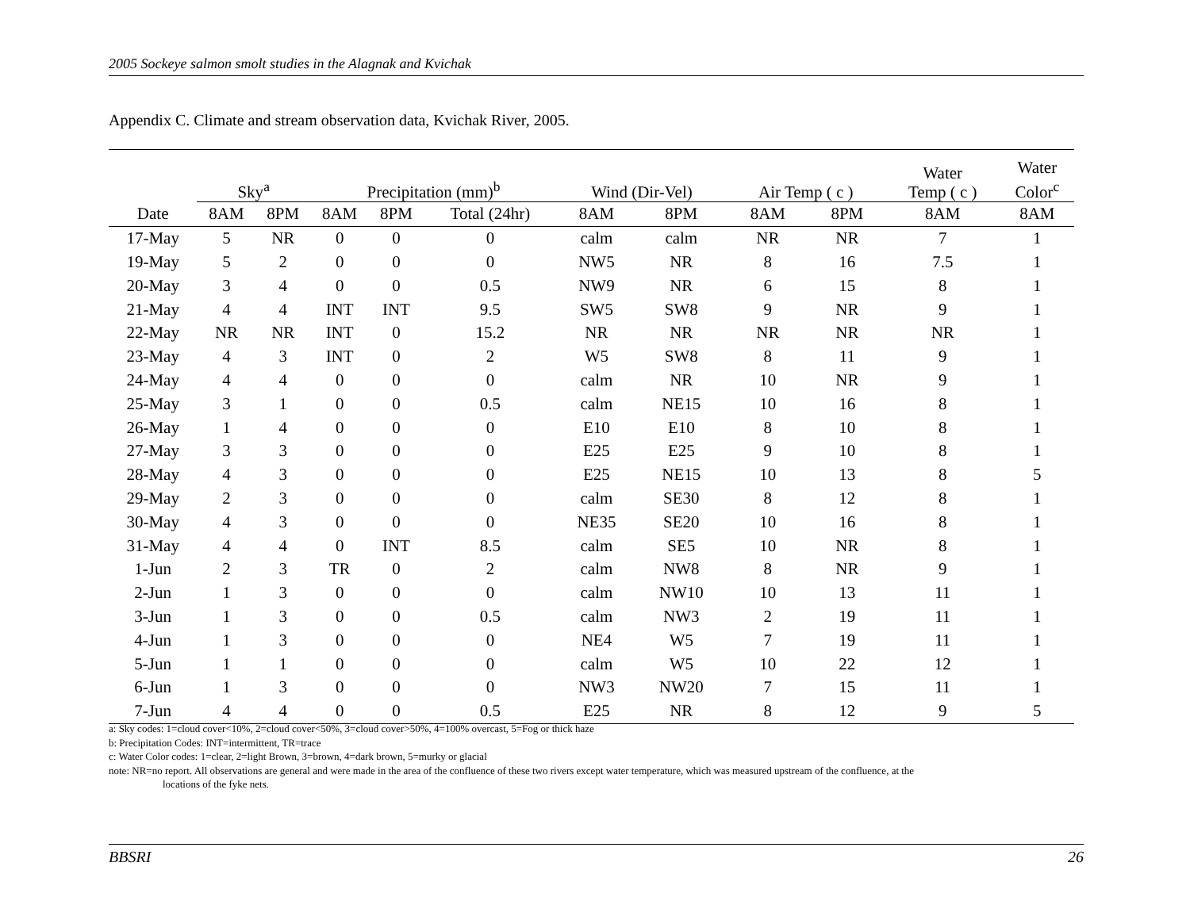2005 Sockeye salmon smolt studies in the Alagnak and Kvichak
Appendix C. Climate and stream observation data, Kvichak River, 2005.
| | Sky<sup>a</sup> | | Precipitation (mm)<sup>b</sup> | | | Wind (Dir-Vel) | | Air Temp ( c ) | | Water Temp ( c ) | Water Color<sup>c</sup> |
| --- | --- | --- | --- | --- | --- | --- | --- | --- | --- | --- | --- |
| Date | 8AM | 8PM | 8AM | 8PM | Total (24hr) | 8AM | 8PM | 8AM | 8PM | 8AM | 8AM |
| 17-May | 5 | NR | 0 | 0 | 0 | calm | calm | NR | NR | 7 | 1 |
| 19-May | 5 | 2 | 0 | 0 | 0 | NW5 | NR | 8 | 16 | 7.5 | 1 |
| 20-May | 3 | 4 | 0 | 0 | 0.5 | NW9 | NR | 6 | 15 | 8 | 1 |
| 21-May | 4 | 4 | INT | INT | 9.5 | SW5 | SW8 | 9 | NR | 9 | 1 |
| 22-May | NR | NR | INT | 0 | 15.2 | NR | NR | NR | NR | NR | 1 |
| 23-May | 4 | 3 | INT | 0 | 2 | W5 | SW8 | 8 | 11 | 9 | 1 |
| 24-May | 4 | 4 | 0 | 0 | 0 | calm | NR | 10 | NR | 9 | 1 |
| 25-May | 3 | 1 | 0 | 0 | 0.5 | calm | NE15 | 10 | 16 | 8 | 1 |
| 26-May | 1 | 4 | 0 | 0 | 0 | E10 | E10 | 8 | 10 | 8 | 1 |
| 27-May | 3 | 3 | 0 | 0 | 0 | E25 | E25 | 9 | 10 | 8 | 1 |
| 28-May | 4 | 3 | 0 | 0 | 0 | E25 | NE15 | 10 | 13 | 8 | 5 |
| 29-May | 2 | 3 | 0 | 0 | 0 | calm | SE30 | 8 | 12 | 8 | 1 |
| 30-May | 4 | 3 | 0 | 0 | 0 | NE35 | SE20 | 10 | 16 | 8 | 1 |
| 31-May | 4 | 4 | 0 | INT | 8.5 | calm | SE5 | 10 | NR | 8 | 1 |
| 1-Jun | 2 | 3 | TR | 0 | 2 | calm | NW8 | 8 | NR | 9 | 1 |
| 2-Jun | 1 | 3 | 0 | 0 | 0 | calm | NW10 | 10 | 13 | 11 | 1 |
| 3-Jun | 1 | 3 | 0 | 0 | 0.5 | calm | NW3 | 2 | 19 | 11 | 1 |
| 4-Jun | 1 | 3 | 0 | 0 | 0 | NE4 | W5 | 7 | 19 | 11 | 1 |
| 5-Jun | 1 | 1 | 0 | 0 | 0 | calm | W5 | 10 | 22 | 12 | 1 |
| 6-Jun | 1 | 3 | 0 | 0 | 0 | NW3 | NW20 | 7 | 15 | 11 | 1 |
| 7-Jun | 4 | 4 | 0 | 0 | 0.5 | E25 | NR | 8 | 12 | 9 | 5 |
a: Sky codes: 1=cloud cover<10%, 2=cloud cover<50%, 3=cloud cover>50%, 4=100% overcast, 5=Fog or thick haze
b: Precipitation Codes: INT=intermittent, TR=trace
c: Water Color codes: 1=clear, 2=light Brown, 3=brown, 4=dark brown, 5=murky or glacial
note: NR=no report. All observations are general and were made in the area of the confluence of these two rivers except water temperature, which was measured upstream of the confluence, at the
locations of the fyke nets.
BBSRI 26